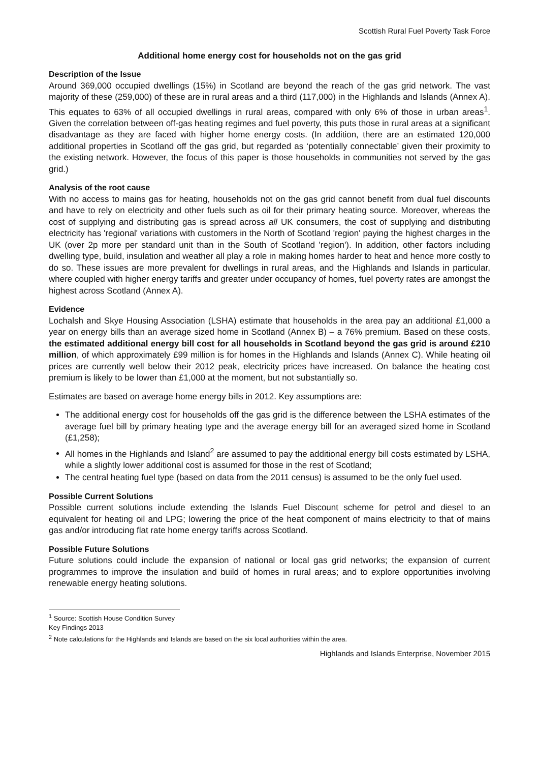Scottish Rural Fuel Poverty Task Force
Additional home energy cost for households not on the gas grid
Description of the Issue
Around 369,000 occupied dwellings (15%) in Scotland are beyond the reach of the gas grid network. The vast majority of these (259,000) of these are in rural areas and a third (117,000) in the Highlands and Islands (Annex A). This equates to 63% of all occupied dwellings in rural areas, compared with only 6% of those in urban areas<sup>1</sup>. Given the correlation between off-gas heating regimes and fuel poverty, this puts those in rural areas at a significant disadvantage as they are faced with higher home energy costs. (In addition, there are an estimated 120,000 additional properties in Scotland off the gas grid, but regarded as ‘potentially connectable’ given their proximity to the existing network. However, the focus of this paper is those households in communities not served by the gas grid.)
Analysis of the root cause
With no access to mains gas for heating, households not on the gas grid cannot benefit from dual fuel discounts and have to rely on electricity and other fuels such as oil for their primary heating source. Moreover, whereas the cost of supplying and distributing gas is spread across all UK consumers, the cost of supplying and distributing electricity has 'regional' variations with customers in the North of Scotland 'region' paying the highest charges in the UK (over 2p more per standard unit than in the South of Scotland 'region'). In addition, other factors including dwelling type, build, insulation and weather all play a role in making homes harder to heat and hence more costly to do so. These issues are more prevalent for dwellings in rural areas, and the Highlands and Islands in particular, where coupled with higher energy tariffs and greater under occupancy of homes, fuel poverty rates are amongst the highest across Scotland (Annex A).
Evidence
Lochalsh and Skye Housing Association (LSHA) estimate that households in the area pay an additional £1,000 a year on energy bills than an average sized home in Scotland (Annex B) – a 76% premium. Based on these costs, the estimated additional energy bill cost for all households in Scotland beyond the gas grid is around £210 million, of which approximately £99 million is for homes in the Highlands and Islands (Annex C). While heating oil prices are currently well below their 2012 peak, electricity prices have increased. On balance the heating cost premium is likely to be lower than £1,000 at the moment, but not substantially so.
Estimates are based on average home energy bills in 2012. Key assumptions are:
The additional energy cost for households off the gas grid is the difference between the LSHA estimates of the average fuel bill by primary heating type and the average energy bill for an averaged sized home in Scotland (£1,258);
All homes in the Highlands and Island<sup>2</sup> are assumed to pay the additional energy bill costs estimated by LSHA, while a slightly lower additional cost is assumed for those in the rest of Scotland;
The central heating fuel type (based on data from the 2011 census) is assumed to be the only fuel used.
Possible Current Solutions
Possible current solutions include extending the Islands Fuel Discount scheme for petrol and diesel to an equivalent for heating oil and LPG; lowering the price of the heat component of mains electricity to that of mains gas and/or introducing flat rate home energy tariffs across Scotland.
Possible Future Solutions
Future solutions could include the expansion of national or local gas grid networks; the expansion of current programmes to improve the insulation and build of homes in rural areas; and to explore opportunities involving renewable energy heating solutions.
<sup>1</sup> Source: Scottish House Condition Survey Key Findings 2013
<sup>2</sup> Note calculations for the Highlands and Islands are based on the six local authorities within the area.
Highlands and Islands Enterprise, November 2015